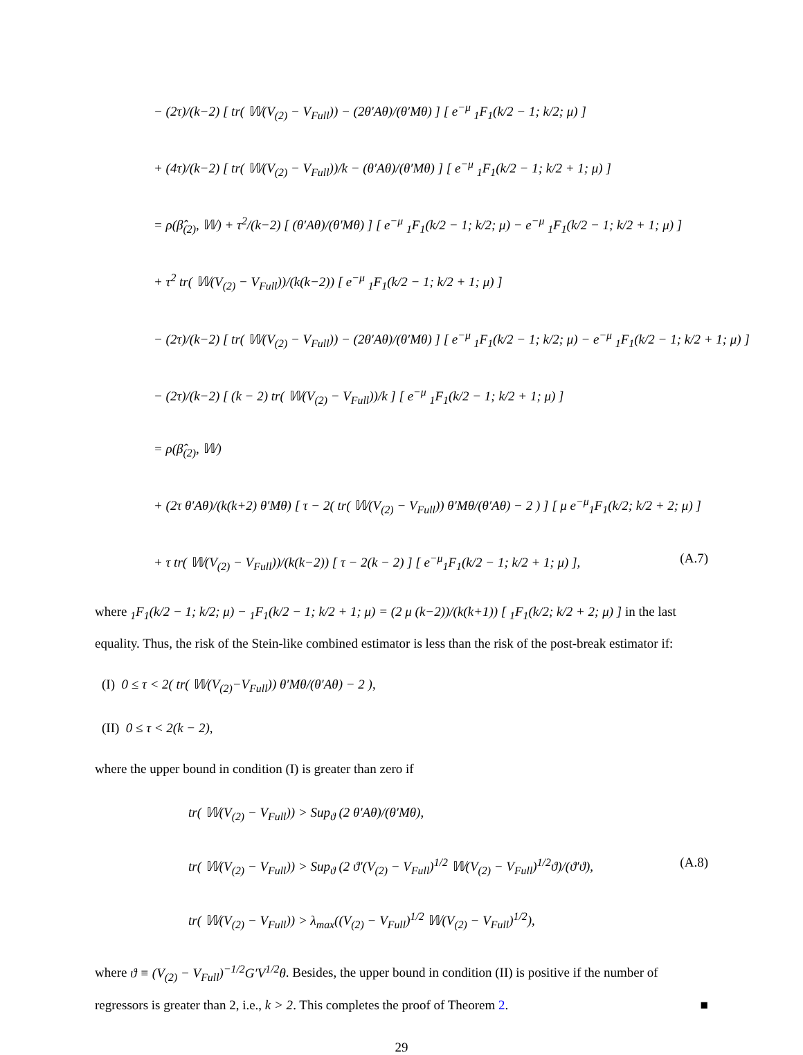− (2τ)/(k−2) [ tr( 𝕎(V<sub>(2)</sub> − V<sub>Full</sub>)) − (2θ′Aθ)/(θ′Mθ) ] [ e<sup>−μ</sup> <sub>1</sub>F<sub>1</sub>(k/2 − 1; k/2; μ) ]
+ (4τ)/(k−2) [ tr( 𝕎(V<sub>(2)</sub> − V<sub>Full</sub>))/k − (θ′Aθ)/(θ′Mθ) ] [ e<sup>−μ</sup> <sub>1</sub>F<sub>1</sub>(k/2 − 1; k/2 + 1; μ) ]
= ρ(β̂<sub>(2)</sub>, 𝕎) + τ<sup>2</sup>/(k−2) [ (θ′Aθ)/(θ′Mθ) ] [ e<sup>−μ</sup> <sub>1</sub>F<sub>1</sub>(k/2 − 1; k/2; μ) − e<sup>−μ</sup> <sub>1</sub>F<sub>1</sub>(k/2 − 1; k/2 + 1; μ) ]
+ τ<sup>2</sup> tr( 𝕎(V<sub>(2)</sub> − V<sub>Full</sub>))/(k(k−2)) [ e<sup>−μ</sup> <sub>1</sub>F<sub>1</sub>(k/2 − 1; k/2 + 1; μ) ]
− (2τ)/(k−2) [ tr( 𝕎(V<sub>(2)</sub> − V<sub>Full</sub>)) − (2θ′Aθ)/(θ′Mθ) ] [ e<sup>−μ</sup> <sub>1</sub>F<sub>1</sub>(k/2 − 1; k/2; μ) − e<sup>−μ</sup> <sub>1</sub>F<sub>1</sub>(k/2 − 1; k/2 + 1; μ) ]
− (2τ)/(k−2) [ (k − 2) tr( 𝕎(V<sub>(2)</sub> − V<sub>Full</sub>))/k ] [ e<sup>−μ</sup> <sub>1</sub>F<sub>1</sub>(k/2 − 1; k/2 + 1; μ) ]
= ρ(β̂<sub>(2)</sub>, 𝕎)
+ (2τ θ′Aθ)/(k(k+2) θ′Mθ) [ τ − 2( tr( 𝕎(V<sub>(2)</sub> − V<sub>Full</sub>)) θ′Mθ/(θ′Aθ) − 2 ) ] [ μ e<sup>−μ</sup><sub>1</sub>F<sub>1</sub>(k/2; k/2 + 2; μ) ]
+ τ tr( 𝕎(V<sub>(2)</sub> − V<sub>Full</sub>))/(k(k−2)) [ τ − 2(k − 2) ] [ e<sup>−μ</sup><sub>1</sub>F<sub>1</sub>(k/2 − 1; k/2 + 1; μ) ], (A.7)
where <sub>1</sub>F<sub>1</sub>(k/2 − 1; k/2; μ) − <sub>1</sub>F<sub>1</sub>(k/2 − 1; k/2 + 1; μ) = (2 μ (k−2))/(k(k+1)) [ <sub>1</sub>F<sub>1</sub>(k/2; k/2 + 2; μ) ] in the last equality. Thus, the risk of the Stein-like combined estimator is less than the risk of the post-break estimator if:
(I) 0 ≤ τ < 2( tr( 𝕎(V<sub>(2)</sub>−V<sub>Full</sub>)) θ′Mθ/(θ′Aθ) − 2 ),
(II) 0 ≤ τ < 2(k − 2),
where the upper bound in condition (I) is greater than zero if
tr( 𝕎(V<sub>(2)</sub> − V<sub>Full</sub>)) > Sup<sub>ϑ</sub> (2 θ′Aθ)/(θ′Mθ),
tr( 𝕎(V<sub>(2)</sub> − V<sub>Full</sub>)) > Sup<sub>ϑ</sub> (2 ϑ′(V<sub>(2)</sub> − V<sub>Full</sub>)<sup>1/2</sup> 𝕎(V<sub>(2)</sub> − V<sub>Full</sub>)<sup>1/2</sup>ϑ)/(ϑ′ϑ), (A.8)
tr( 𝕎(V<sub>(2)</sub> − V<sub>Full</sub>)) > λ<sub>max</sub>((V<sub>(2)</sub> − V<sub>Full</sub>)<sup>1/2</sup> 𝕎(V<sub>(2)</sub> − V<sub>Full</sub>)<sup>1/2</sup>),
where ϑ ≡ (V<sub>(2)</sub> − V<sub>Full</sub>)<sup>−1/2</sup>G′V<sup>1/2</sup>θ. Besides, the upper bound in condition (II) is positive if the number of regressors is greater than 2, i.e., k > 2. This completes the proof of Theorem 2. ■
29